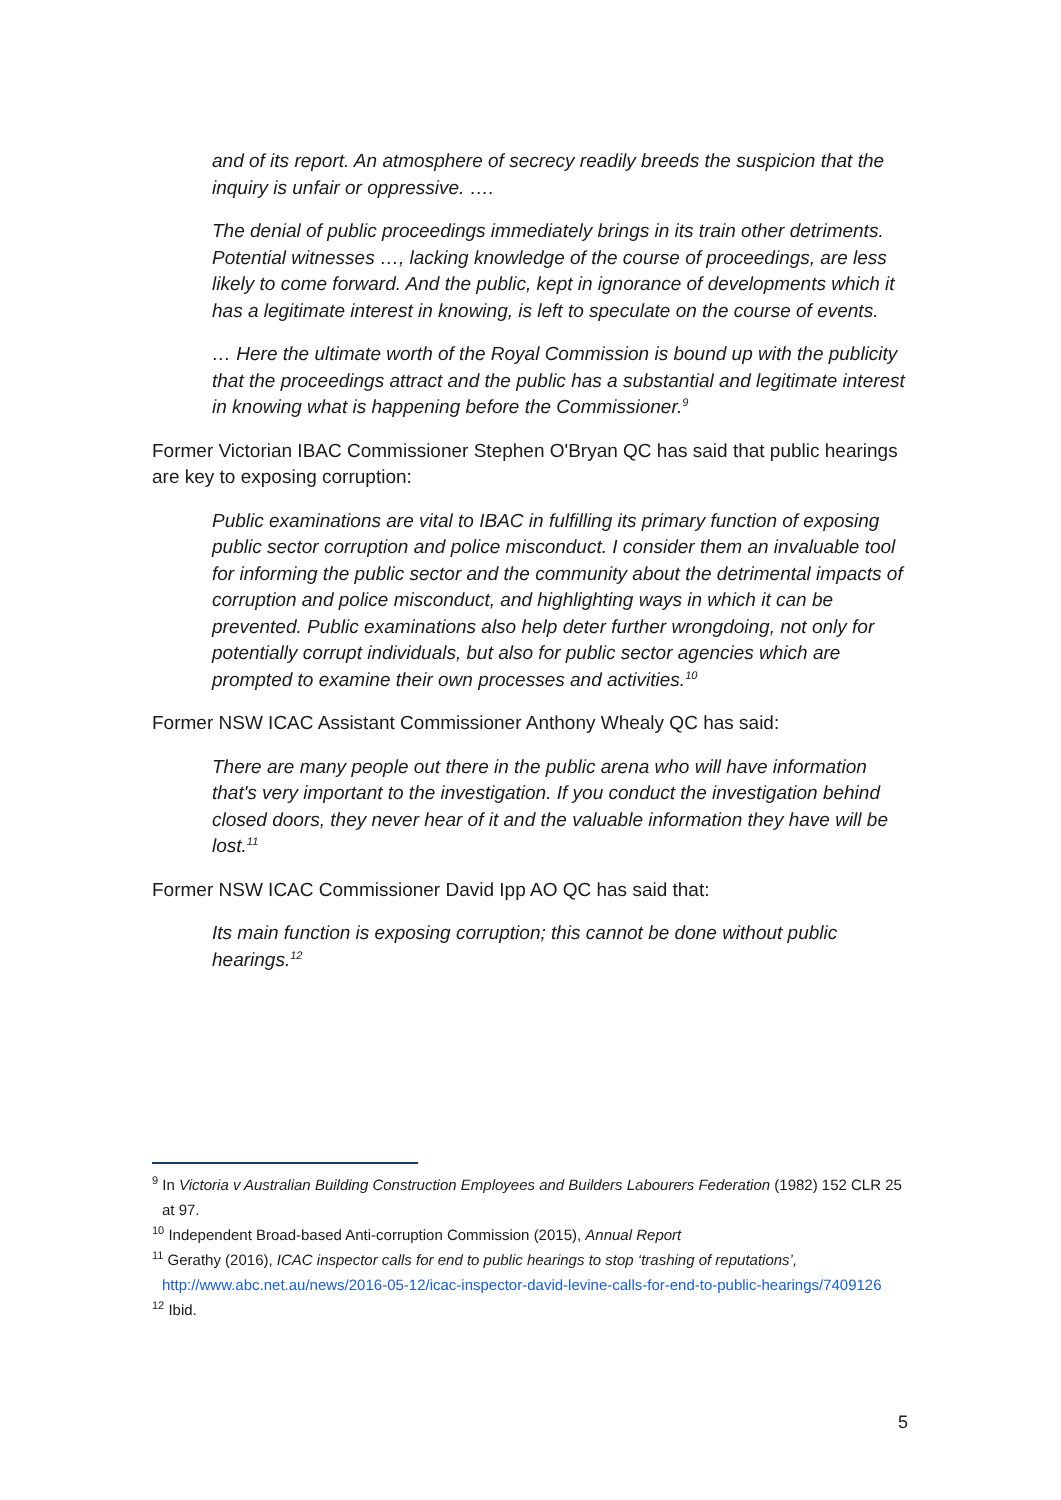and of its report. An atmosphere of secrecy readily breeds the suspicion that the inquiry is unfair or oppressive. ….
The denial of public proceedings immediately brings in its train other detriments. Potential witnesses …, lacking knowledge of the course of proceedings, are less likely to come forward. And the public, kept in ignorance of developments which it has a legitimate interest in knowing, is left to speculate on the course of events.
… Here the ultimate worth of the Royal Commission is bound up with the publicity that the proceedings attract and the public has a substantial and legitimate interest in knowing what is happening before the Commissioner.<sup>9</sup>
Former Victorian IBAC Commissioner Stephen O'Bryan QC has said that public hearings are key to exposing corruption:
Public examinations are vital to IBAC in fulfilling its primary function of exposing public sector corruption and police misconduct. I consider them an invaluable tool for informing the public sector and the community about the detrimental impacts of corruption and police misconduct, and highlighting ways in which it can be prevented. Public examinations also help deter further wrongdoing, not only for potentially corrupt individuals, but also for public sector agencies which are prompted to examine their own processes and activities.<sup>10</sup>
Former NSW ICAC Assistant Commissioner Anthony Whealy QC has said:
There are many people out there in the public arena who will have information that's very important to the investigation. If you conduct the investigation behind closed doors, they never hear of it and the valuable information they have will be lost.<sup>11</sup>
Former NSW ICAC Commissioner David Ipp AO QC has said that:
Its main function is exposing corruption; this cannot be done without public hearings.<sup>12</sup>
<sup>9</sup> In Victoria v Australian Building Construction Employees and Builders Labourers Federation (1982) 152 CLR 25 at 97.
<sup>10</sup> Independent Broad-based Anti-corruption Commission (2015), Annual Report
<sup>11</sup> Gerathy (2016), ICAC inspector calls for end to public hearings to stop ‘trashing of reputations’, http://www.abc.net.au/news/2016-05-12/icac-inspector-david-levine-calls-for-end-to-public-hearings/7409126
<sup>12</sup> Ibid.
5